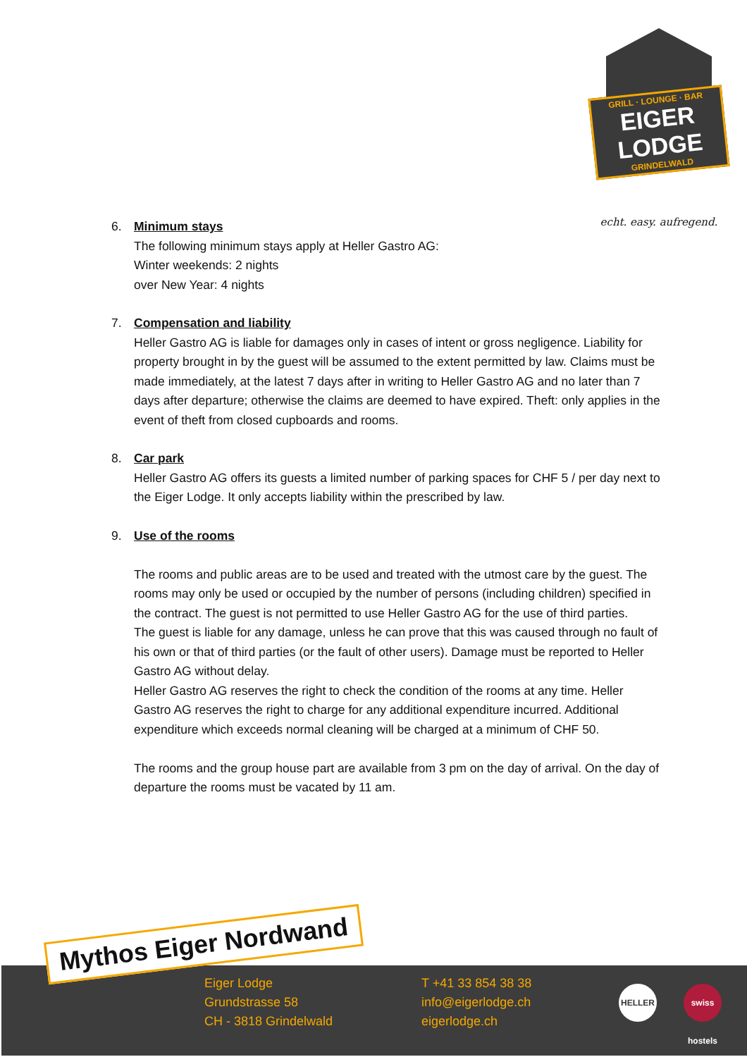GRILL · LOUNGE · BAR
EIGER LODGE
GRINDELWALD
echt. easy. aufregend.
6. Minimum stays
The following minimum stays apply at Heller Gastro AG:
Winter weekends: 2 nights
over New Year: 4 nights
7. Compensation and liability
Heller Gastro AG is liable for damages only in cases of intent or gross negligence. Liability for property brought in by the guest will be assumed to the extent permitted by law. Claims must be made immediately, at the latest 7 days after in writing to Heller Gastro AG and no later than 7 days after departure; otherwise the claims are deemed to have expired. Theft: only applies in the event of theft from closed cupboards and rooms.
8. Car park
Heller Gastro AG offers its guests a limited number of parking spaces for CHF 5 / per day next to the Eiger Lodge. It only accepts liability within the prescribed by law.
9. Use of the rooms
The rooms and public areas are to be used and treated with the utmost care by the guest. The rooms may only be used or occupied by the number of persons (including children) specified in the contract. The guest is not permitted to use Heller Gastro AG for the use of third parties.
The guest is liable for any damage, unless he can prove that this was caused through no fault of his own or that of third parties (or the fault of other users). Damage must be reported to Heller Gastro AG without delay.
Heller Gastro AG reserves the right to check the condition of the rooms at any time. Heller Gastro AG reserves the right to charge for any additional expenditure incurred. Additional expenditure which exceeds normal cleaning will be charged at a minimum of CHF 50.
The rooms and the group house part are available from 3 pm on the day of arrival. On the day of departure the rooms must be vacated by 11 am.
Mythos Eiger Nordwand
Eiger Lodge
Grundstrasse 58
CH - 3818 Grindelwald
T +41 33 854 38 38
info@eigerlodge.ch
eigerlodge.ch
HELLER
swiss hostels